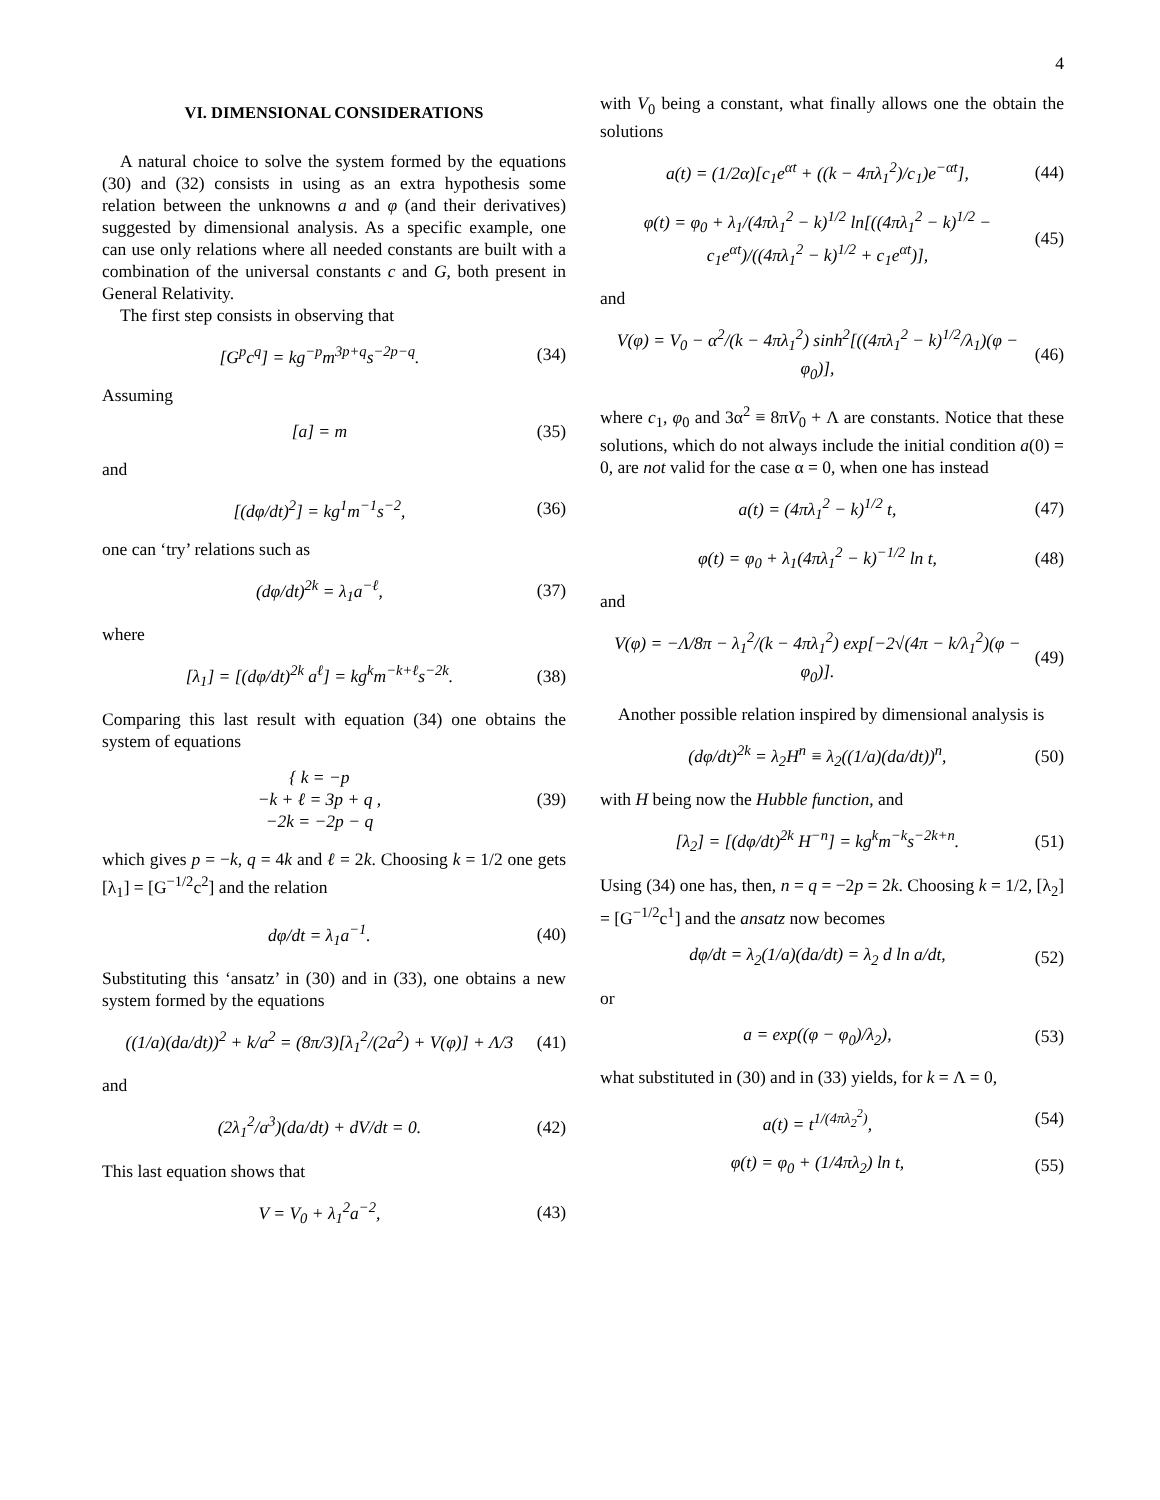4
VI. DIMENSIONAL CONSIDERATIONS
A natural choice to solve the system formed by the equations (30) and (32) consists in using as an extra hypothesis some relation between the unknowns a and φ (and their derivatives) suggested by dimensional analysis. As a specific example, one can use only relations where all needed constants are built with a combination of the universal constants c and G, both present in General Relativity.
The first step consists in observing that
[G<sup>p</sup>c<sup>q</sup>] = kg<sup>−p</sup>m<sup>3p+q</sup>s<sup>−2p−q</sup>. (34)
Assuming
[a] = m (35)
and
[(dφ/dt)<sup>2</sup>] = kg<sup>1</sup>m<sup>−1</sup>s<sup>−2</sup>, (36)
one can ‘try’ relations such as
(dφ/dt)<sup>2k</sup> = λ<sub>1</sub>a<sup>−ℓ</sup>, (37)
where
[λ<sub>1</sub>] = [(dφ/dt)<sup>2k</sup> a<sup>ℓ</sup>] = kg<sup>k</sup>m<sup>−k+ℓ</sup>s<sup>−2k</sup>. (38)
Comparing this last result with equation (34) one obtains the system of equations
{ k = −p
−k + ℓ = 3p + q ,
−2k = −2p − q (39)
which gives p = −k, q = 4k and ℓ = 2k. Choosing k = 1/2 one gets [λ<sub>1</sub>] = [G<sup>−1/2</sup>c<sup>2</sup>] and the relation
dφ/dt = λ<sub>1</sub>a<sup>−1</sup>. (40)
Substituting this ‘ansatz’ in (30) and in (33), one obtains a new system formed by the equations
((1/a)(da/dt))<sup>2</sup> + k/a<sup>2</sup> = (8π/3)[λ<sub>1</sub><sup>2</sup>/(2a<sup>2</sup>) + V(φ)] + Λ/3 (41)
and
(2λ<sub>1</sub><sup>2</sup>/a<sup>3</sup>)(da/dt) + dV/dt = 0. (42)
This last equation shows that
V = V<sub>0</sub> + λ<sub>1</sub><sup>2</sup>a<sup>−2</sup>, (43)
with V<sub>0</sub> being a constant, what finally allows one the obtain the solutions
a(t) = (1/2α)[c<sub>1</sub>e<sup>αt</sup> + ((k − 4πλ<sub>1</sub><sup>2</sup>)/c<sub>1</sub>)e<sup>−αt</sup>], (44)
φ(t) = φ<sub>0</sub> + λ<sub>1</sub>/(4πλ<sub>1</sub><sup>2</sup> − k)<sup>1/2</sup> ln[((4πλ<sub>1</sub><sup>2</sup> − k)<sup>1/2</sup> − c<sub>1</sub>e<sup>αt</sup>)/((4πλ<sub>1</sub><sup>2</sup> − k)<sup>1/2</sup> + c<sub>1</sub>e<sup>αt</sup>)], (45)
and
V(φ) = V<sub>0</sub> − α<sup>2</sup>/(k − 4πλ<sub>1</sub><sup>2</sup>) sinh<sup>2</sup>[((4πλ<sub>1</sub><sup>2</sup> − k)<sup>1/2</sup>/λ<sub>1</sub>)(φ − φ<sub>0</sub>)], (46)
where c<sub>1</sub>, φ<sub>0</sub> and 3α<sup>2</sup> ≡ 8πV<sub>0</sub> + Λ are constants. Notice that these solutions, which do not always include the initial condition a(0) = 0, are not valid for the case α = 0, when one has instead
a(t) = (4πλ<sub>1</sub><sup>2</sup> − k)<sup>1/2</sup> t, (47)
φ(t) = φ<sub>0</sub> + λ<sub>1</sub>(4πλ<sub>1</sub><sup>2</sup> − k)<sup>−1/2</sup> ln t, (48)
and
V(φ) = −Λ/8π − λ<sub>1</sub><sup>2</sup>/(k − 4πλ<sub>1</sub><sup>2</sup>) exp[−2√(4π − k/λ<sub>1</sub><sup>2</sup>)(φ − φ<sub>0</sub>)]. (49)
Another possible relation inspired by dimensional analysis is
(dφ/dt)<sup>2k</sup> = λ<sub>2</sub>H<sup>n</sup> ≡ λ<sub>2</sub>((1/a)(da/dt))<sup>n</sup>, (50)
with H being now the Hubble function, and
[λ<sub>2</sub>] = [(dφ/dt)<sup>2k</sup> H<sup>−n</sup>] = kg<sup>k</sup>m<sup>−k</sup>s<sup>−2k+n</sup>. (51)
Using (34) one has, then, n = q = −2p = 2k. Choosing k = 1/2, [λ<sub>2</sub>] = [G<sup>−1/2</sup>c<sup>1</sup>] and the ansatz now becomes
dφ/dt = λ<sub>2</sub>(1/a)(da/dt) = λ<sub>2</sub> d ln a/dt, (52)
or
a = exp((φ − φ<sub>0</sub>)/λ<sub>2</sub>), (53)
what substituted in (30) and in (33) yields, for k = Λ = 0,
a(t) = t<sup>1/(4πλ<sub>2</sub><sup>2</sup>)</sup>, (54)
φ(t) = φ<sub>0</sub> + (1/4πλ<sub>2</sub>) ln t, (55)